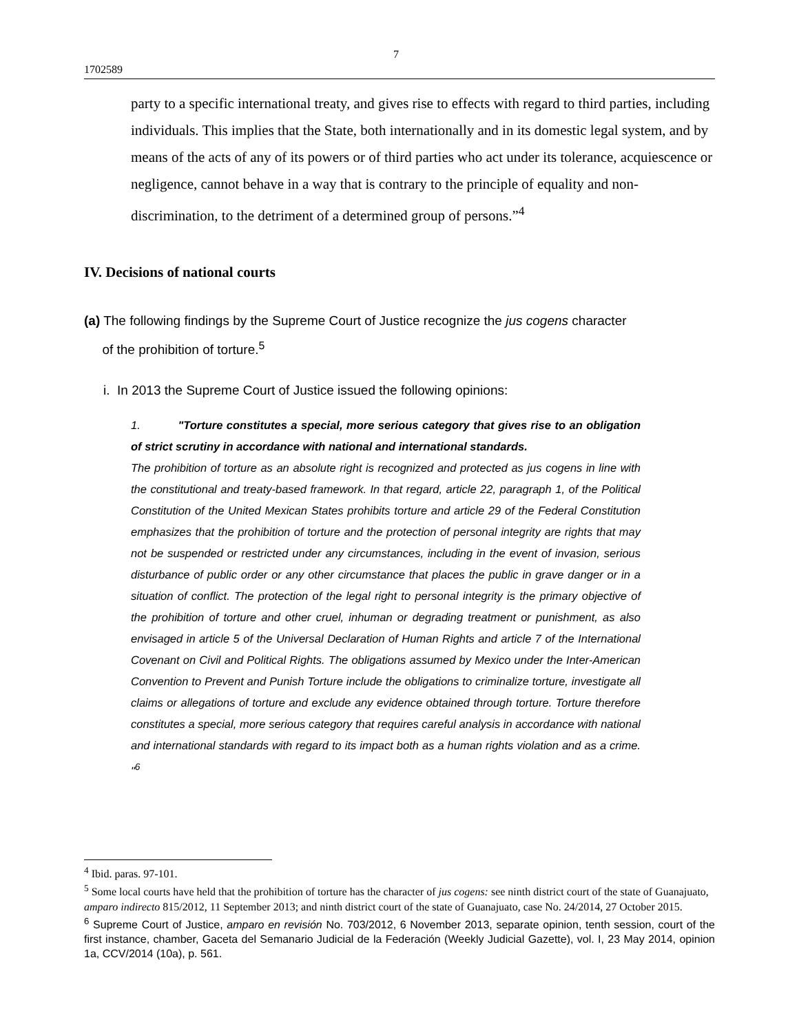7
1702589
party to a specific international treaty, and gives rise to effects with regard to third parties, including individuals. This implies that the State, both internationally and in its domestic legal system, and by means of the acts of any of its powers or of third parties who act under its tolerance, acquiescence or negligence, cannot behave in a way that is contrary to the principle of equality and non-discrimination, to the detriment of a determined group of persons.”<sup>4</sup>
IV. Decisions of national courts
(a) The following findings by the Supreme Court of Justice recognize the jus cogens character
of the prohibition of torture.<sup>5</sup>
i. In 2013 the Supreme Court of Justice issued the following opinions:
1. "Torture constitutes a special, more serious category that gives rise to an obligation of strict scrutiny in accordance with national and international standards.
The prohibition of torture as an absolute right is recognized and protected as jus cogens in line with the constitutional and treaty-based framework. In that regard, article 22, paragraph 1, of the Political Constitution of the United Mexican States prohibits torture and article 29 of the Federal Constitution emphasizes that the prohibition of torture and the protection of personal integrity are rights that may not be suspended or restricted under any circumstances, including in the event of invasion, serious disturbance of public order or any other circumstance that places the public in grave danger or in a situation of conflict. The protection of the legal right to personal integrity is the primary objective of the prohibition of torture and other cruel, inhuman or degrading treatment or punishment, as also envisaged in article 5 of the Universal Declaration of Human Rights and article 7 of the International Covenant on Civil and Political Rights. The obligations assumed by Mexico under the Inter-American Convention to Prevent and Punish Torture include the obligations to criminalize torture, investigate all claims or allegations of torture and exclude any evidence obtained through torture. Torture therefore constitutes a special, more serious category that requires careful analysis in accordance with national and international standards with regard to its impact both as a human rights violation and as a crime. "<sup>6</sup>
<sup>4</sup> Ibid. paras. 97-101.
<sup>5</sup> Some local courts have held that the prohibition of torture has the character of jus cogens: see ninth district court of the state of Guanajuato, amparo indirecto 815/2012, 11 September 2013; and ninth district court of the state of Guanajuato, case No. 24/2014, 27 October 2015.
<sup>6</sup> Supreme Court of Justice, amparo en revisión No. 703/2012, 6 November 2013, separate opinion, tenth session, court of the first instance, chamber, Gaceta del Semanario Judicial de la Federación (Weekly Judicial Gazette), vol. I, 23 May 2014, opinion 1a, CCV/2014 (10a), p. 561.